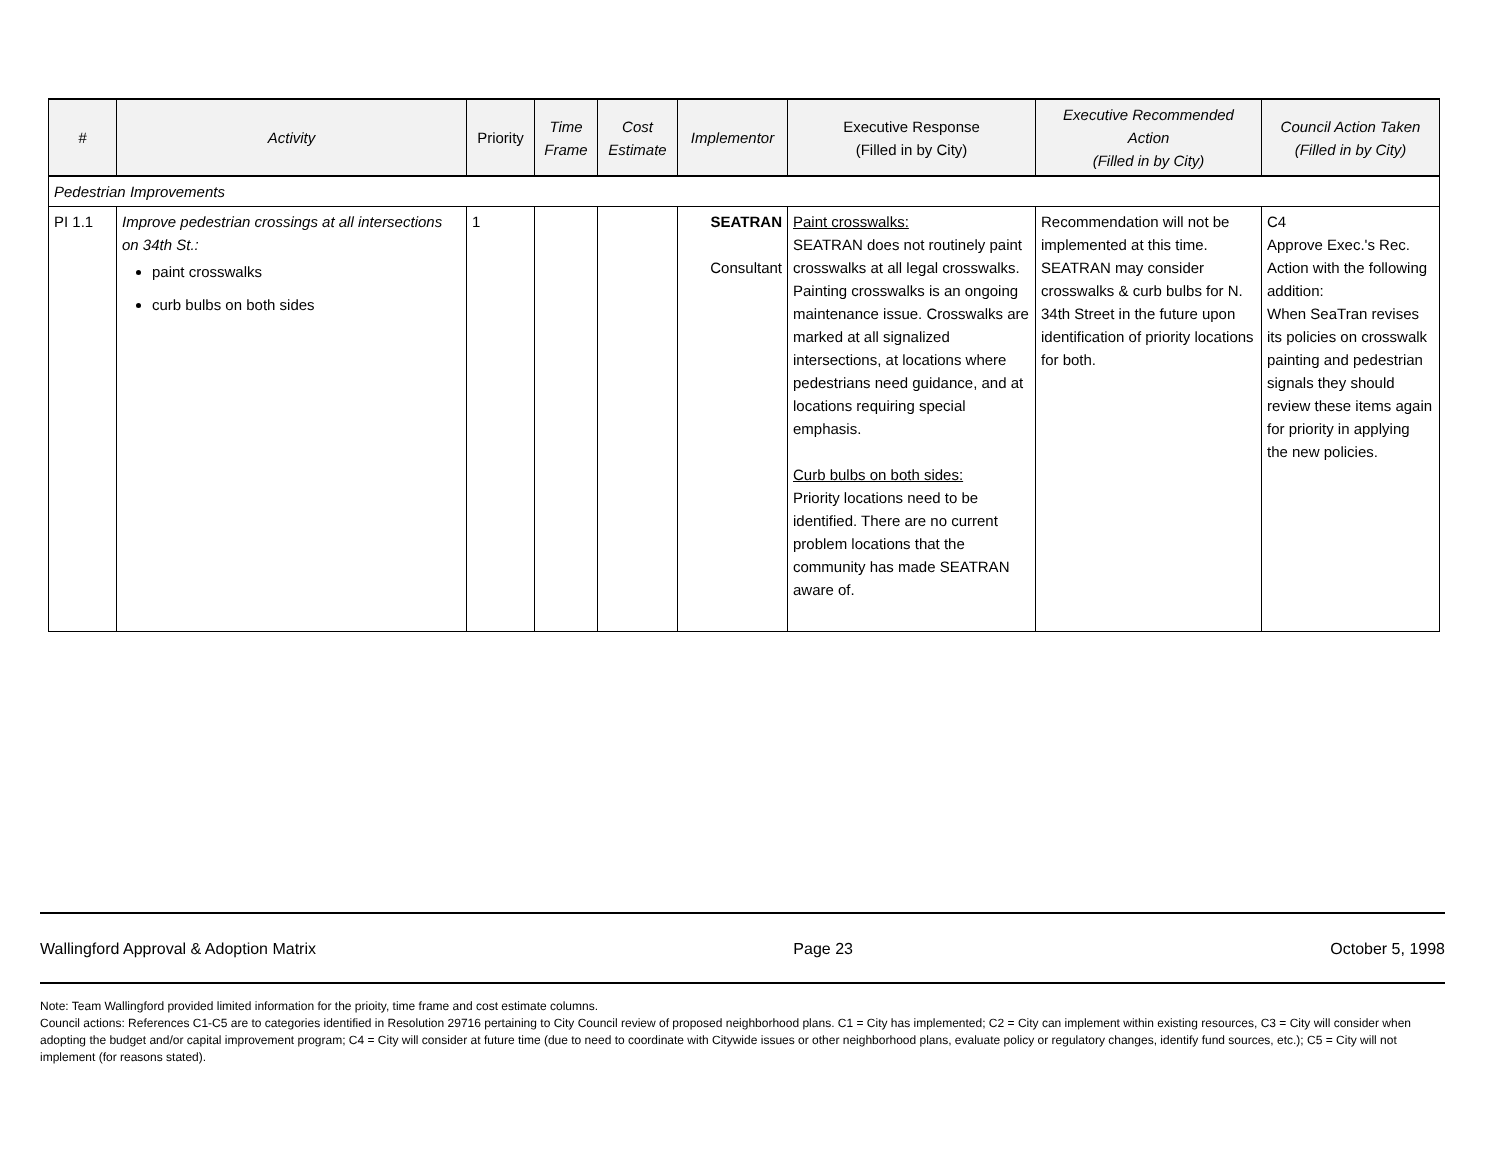| # | Activity | Priority | Time Frame | Cost Estimate | Implementor | Executive Response (Filled in by City) | Executive Recommended Action (Filled in by City) | Council Action Taken (Filled in by City) |
| --- | --- | --- | --- | --- | --- | --- | --- | --- |
| Pedestrian Improvements | | | | | | | | |
| PI 1.1 | Improve pedestrian crossings at all intersections on 34th St.: paint crosswalks curb bulbs on both sides | 1 | | | SEATRAN Consultant | Paint crosswalks: SEATRAN does not routinely paint crosswalks at all legal crosswalks. Painting crosswalks is an ongoing maintenance issue. Crosswalks are marked at all signalized intersections, at locations where pedestrians need guidance, and at locations requiring special emphasis. Curb bulbs on both sides: Priority locations need to be identified. There are no current problem locations that the community has made SEATRAN aware of. | Recommendation will not be implemented at this time. SEATRAN may consider crosswalks & curb bulbs for N. 34th Street in the future upon identification of priority locations for both. | C4 Approve Exec.'s Rec. Action with the following addition: When SeaTran revises its policies on crosswalk painting and pedestrian signals they should review these items again for priority in applying the new policies. |
Wallingford Approval & Adoption Matrix Page 23 October 5, 1998
Note: Team Wallingford provided limited information for the prioity, time frame and cost estimate columns.
Council actions: References C1-C5 are to categories identified in Resolution 29716 pertaining to City Council review of proposed neighborhood plans. C1 = City has implemented; C2 = City can implement within existing resources, C3 = City will consider when adopting the budget and/or capital improvement program; C4 = City will consider at future time (due to need to coordinate with Citywide issues or other neighborhood plans, evaluate policy or regulatory changes, identify fund sources, etc.); C5 = City will not implement (for reasons stated).